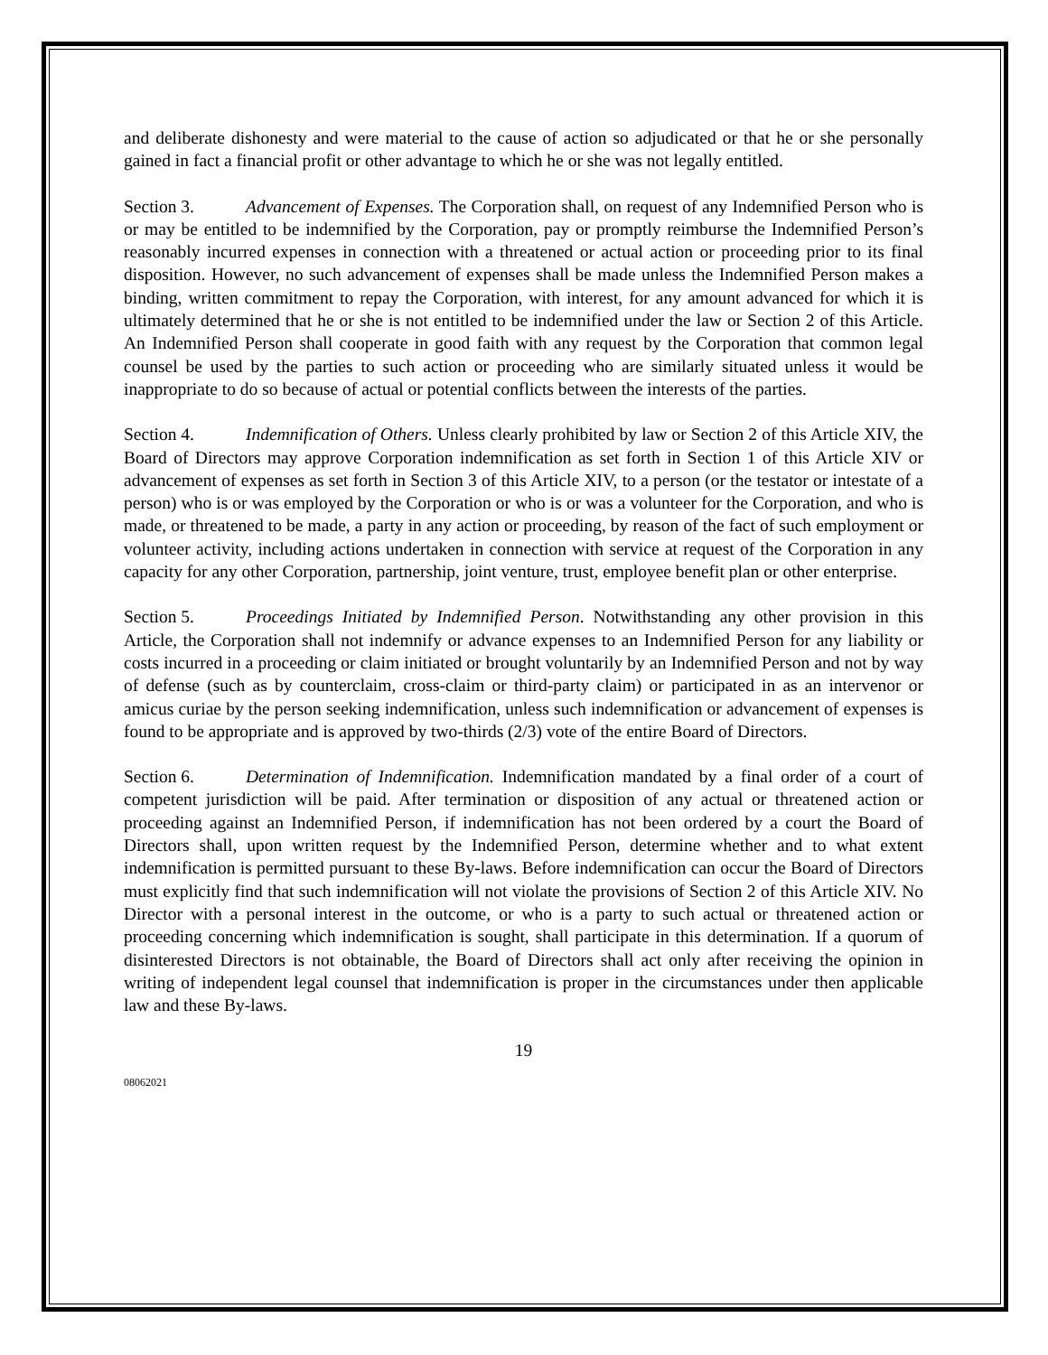and deliberate dishonesty and were material to the cause of action so adjudicated or that he or she personally gained in fact a financial profit or other advantage to which he or she was not legally entitled.
Section 3. Advancement of Expenses. The Corporation shall, on request of any Indemnified Person who is or may be entitled to be indemnified by the Corporation, pay or promptly reimburse the Indemnified Person’s reasonably incurred expenses in connection with a threatened or actual action or proceeding prior to its final disposition. However, no such advancement of expenses shall be made unless the Indemnified Person makes a binding, written commitment to repay the Corporation, with interest, for any amount advanced for which it is ultimately determined that he or she is not entitled to be indemnified under the law or Section 2 of this Article. An Indemnified Person shall cooperate in good faith with any request by the Corporation that common legal counsel be used by the parties to such action or proceeding who are similarly situated unless it would be inappropriate to do so because of actual or potential conflicts between the interests of the parties.
Section 4. Indemnification of Others. Unless clearly prohibited by law or Section 2 of this Article XIV, the Board of Directors may approve Corporation indemnification as set forth in Section 1 of this Article XIV or advancement of expenses as set forth in Section 3 of this Article XIV, to a person (or the testator or intestate of a person) who is or was employed by the Corporation or who is or was a volunteer for the Corporation, and who is made, or threatened to be made, a party in any action or proceeding, by reason of the fact of such employment or volunteer activity, including actions undertaken in connection with service at request of the Corporation in any capacity for any other Corporation, partnership, joint venture, trust, employee benefit plan or other enterprise.
Section 5. Proceedings Initiated by Indemnified Person. Notwithstanding any other provision in this Article, the Corporation shall not indemnify or advance expenses to an Indemnified Person for any liability or costs incurred in a proceeding or claim initiated or brought voluntarily by an Indemnified Person and not by way of defense (such as by counterclaim, cross-claim or third-party claim) or participated in as an intervenor or amicus curiae by the person seeking indemnification, unless such indemnification or advancement of expenses is found to be appropriate and is approved by two-thirds (2/3) vote of the entire Board of Directors.
Section 6. Determination of Indemnification. Indemnification mandated by a final order of a court of competent jurisdiction will be paid. After termination or disposition of any actual or threatened action or proceeding against an Indemnified Person, if indemnification has not been ordered by a court the Board of Directors shall, upon written request by the Indemnified Person, determine whether and to what extent indemnification is permitted pursuant to these By-laws. Before indemnification can occur the Board of Directors must explicitly find that such indemnification will not violate the provisions of Section 2 of this Article XIV. No Director with a personal interest in the outcome, or who is a party to such actual or threatened action or proceeding concerning which indemnification is sought, shall participate in this determination. If a quorum of disinterested Directors is not obtainable, the Board of Directors shall act only after receiving the opinion in writing of independent legal counsel that indemnification is proper in the circumstances under then applicable law and these By-laws.
19
08062021